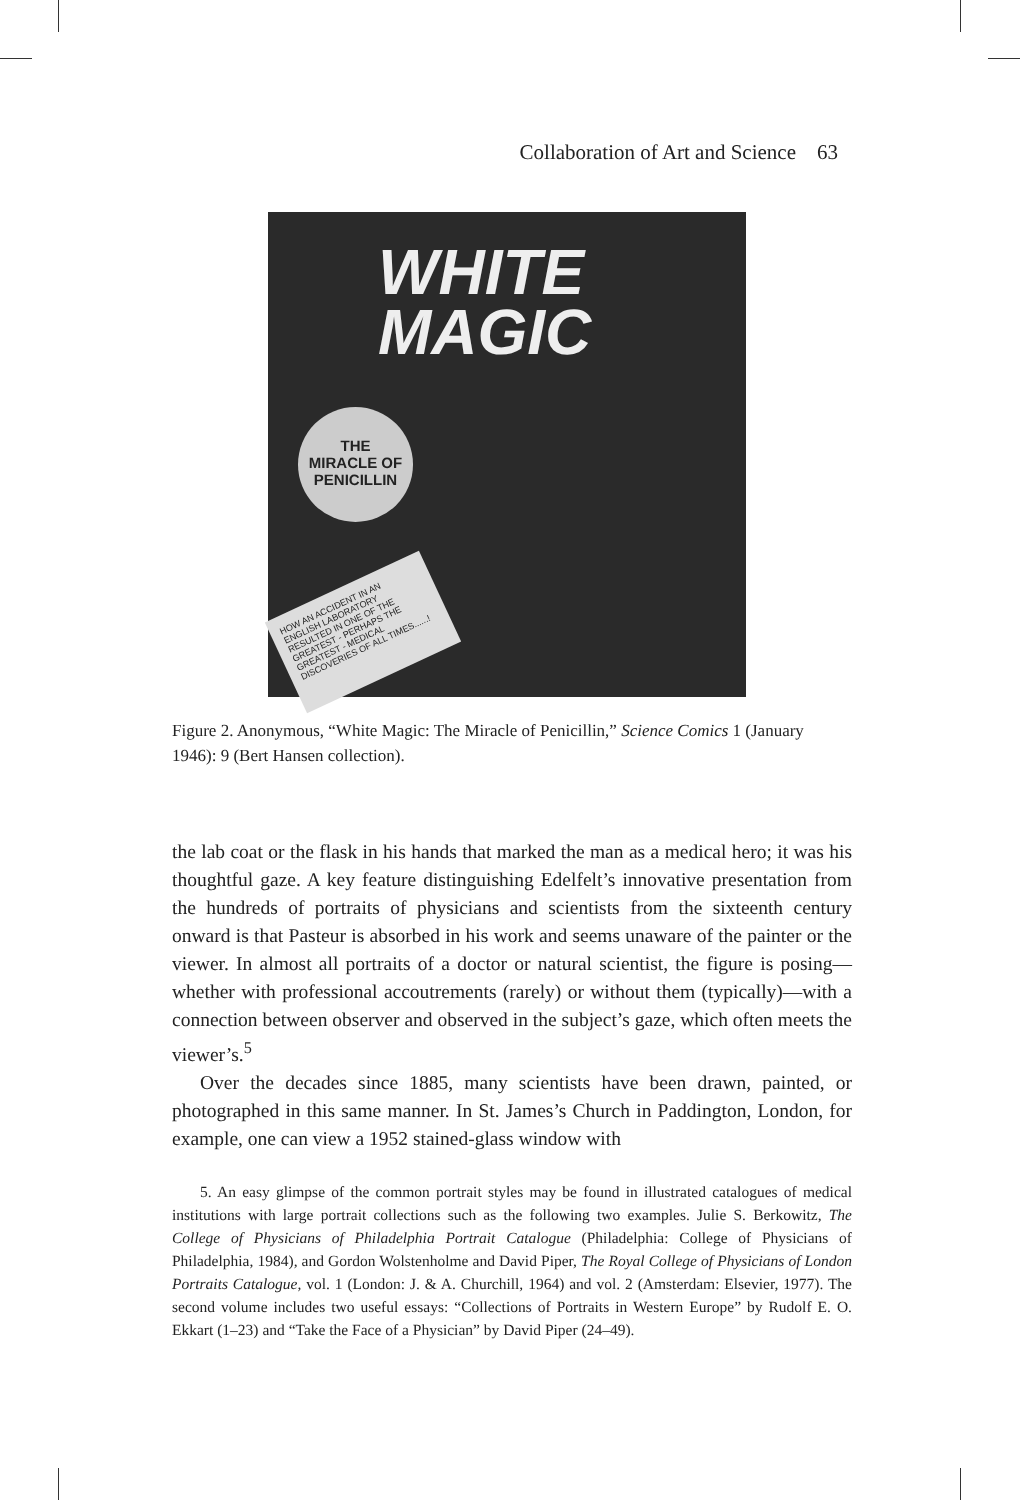Collaboration of Art and Science 63
WHITE
MAGIC
THE
MIRACLE OF
PENICILLIN
HOW AN ACCIDENT IN AN ENGLISH LABORATORY RESULTED IN ONE OF THE GREATEST - PERHAPS THE GREATEST - MEDICAL DISCOVERIES OF ALL TIMES......!
Figure 2. Anonymous, “White Magic: The Miracle of Penicillin,” Science Comics 1 (January 1946): 9 (Bert Hansen collection).
the lab coat or the flask in his hands that marked the man as a medical hero; it was his thoughtful gaze. A key feature distinguishing Edelfelt’s innovative presentation from the hundreds of portraits of physicians and scientists from the sixteenth century onward is that Pasteur is absorbed in his work and seems unaware of the painter or the viewer. In almost all portraits of a doctor or natural scientist, the figure is posing—whether with professional accoutrements (rarely) or without them (typically)—with a connection between observer and observed in the subject’s gaze, which often meets the viewer’s.<sup>5</sup>
Over the decades since 1885, many scientists have been drawn, painted, or photographed in this same manner. In St. James’s Church in Paddington, London, for example, one can view a 1952 stained-glass window with
5. An easy glimpse of the common portrait styles may be found in illustrated catalogues of medical institutions with large portrait collections such as the following two examples. Julie S. Berkowitz, The College of Physicians of Philadelphia Portrait Catalogue (Philadelphia: College of Physicians of Philadelphia, 1984), and Gordon Wolstenholme and David Piper, The Royal College of Physicians of London Portraits Catalogue, vol. 1 (London: J. & A. Churchill, 1964) and vol. 2 (Amsterdam: Elsevier, 1977). The second volume includes two useful essays: “Collections of Portraits in Western Europe” by Rudolf E. O. Ekkart (1–23) and “Take the Face of a Physician” by David Piper (24–49).